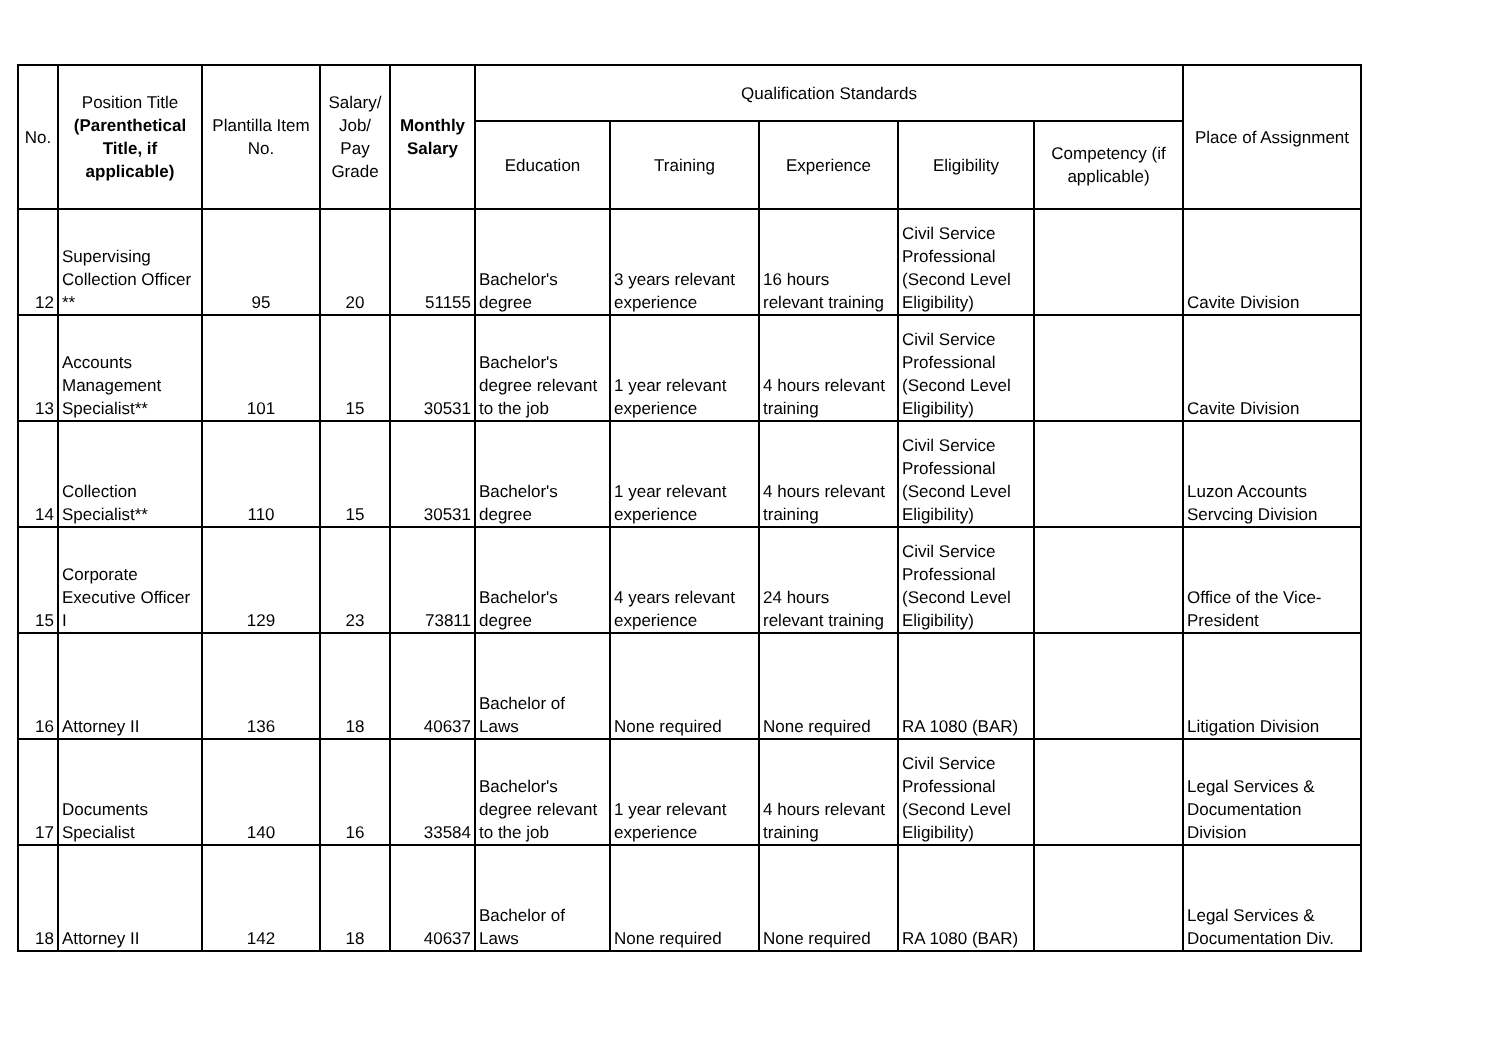| No. | Position Title (Parenthetical Title, if applicable) | Plantilla Item No. | Salary/ Job/ Pay Grade | Monthly Salary | Qualification Standards | | | | | Place of Assignment |
| --- | --- | --- | --- | --- | --- | --- | --- | --- | --- | --- |
| | | | | | Education | Training | Experience | Eligibility | Competency (if applicable) | |
| 12 | Supervising Collection Officer ** | 95 | 20 | 51155 | Bachelor's degree | 3 years relevant experience | 16 hours relevant training | Civil Service Professional (Second Level Eligibility) | | Cavite Division |
| 13 | Accounts Management Specialist** | 101 | 15 | 30531 | Bachelor's degree relevant to the job | 1 year relevant experience | 4 hours relevant training | Civil Service Professional (Second Level Eligibility) | | Cavite Division |
| 14 | Collection Specialist** | 110 | 15 | 30531 | Bachelor's degree | 1 year relevant experience | 4 hours relevant training | Civil Service Professional (Second Level Eligibility) | | Luzon Accounts Servcing Division |
| 15 | Corporate Executive Officer I | 129 | 23 | 73811 | Bachelor's degree | 4 years relevant experience | 24 hours relevant training | Civil Service Professional (Second Level Eligibility) | | Office of the Vice-President |
| 16 | Attorney II | 136 | 18 | 40637 | Bachelor of Laws | None required | None required | RA 1080 (BAR) | | Litigation Division |
| 17 | Documents Specialist | 140 | 16 | 33584 | Bachelor's degree relevant to the job | 1 year relevant experience | 4 hours relevant training | Civil Service Professional (Second Level Eligibility) | | Legal Services & Documentation Division |
| 18 | Attorney II | 142 | 18 | 40637 | Bachelor of Laws | None required | None required | RA 1080 (BAR) | | Legal Services & Documentation Div. |